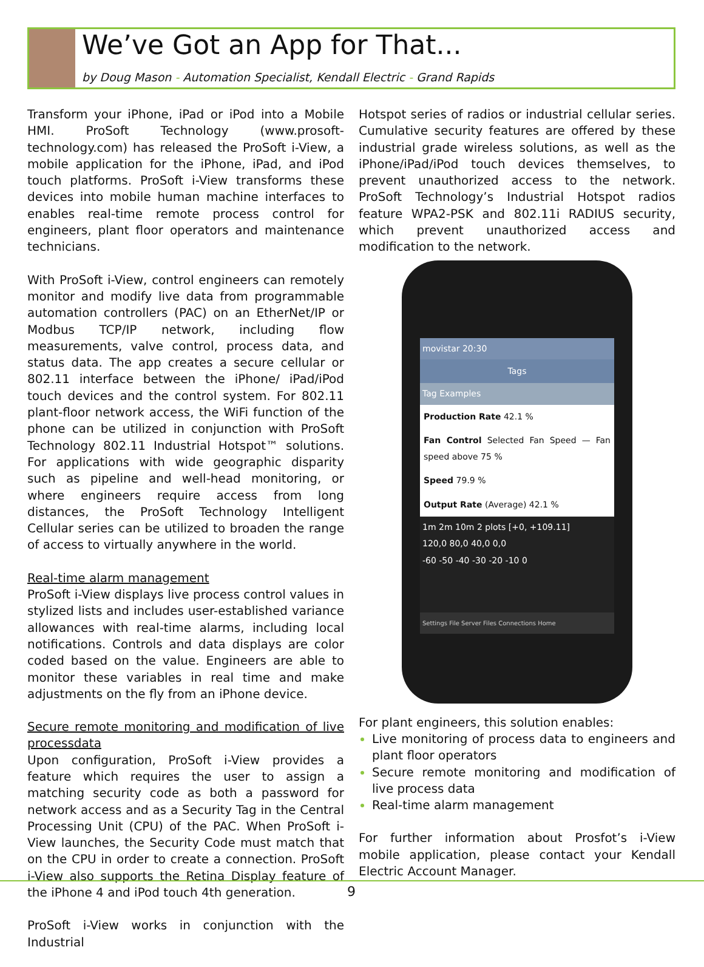We’ve Got an App for That...
by Doug Mason - Automation Specialist, Kendall Electric - Grand Rapids
Transform your iPhone, iPad or iPod into a Mobile HMI. ProSoft Technology (www.prosoft-technology.com) has released the ProSoft i-View, a mobile application for the iPhone, iPad, and iPod touch platforms. ProSoft i-View transforms these devices into mobile human machine interfaces to enables real-time remote process control for engineers, plant floor operators and maintenance technicians.
With ProSoft i-View, control engineers can remotely monitor and modify live data from programmable automation controllers (PAC) on an EtherNet/IP or Modbus TCP/IP network, including flow measurements, valve control, process data, and status data. The app creates a secure cellular or 802.11 interface between the iPhone/ iPad/iPod touch devices and the control system. For 802.11 plant-floor network access, the WiFi function of the phone can be utilized in conjunction with ProSoft Technology 802.11 Industrial Hotspot™ solutions. For applications with wide geographic disparity such as pipeline and well-head monitoring, or where engineers require access from long distances, the ProSoft Technology Intelligent Cellular series can be utilized to broaden the range of access to virtually anywhere in the world.
Real-time alarm management
ProSoft i-View displays live process control values in stylized lists and includes user-established variance allowances with real-time alarms, including local notifications. Controls and data displays are color coded based on the value. Engineers are able to monitor these variables in real time and make adjustments on the fly from an iPhone device.
Secure remote monitoring and modification of live processdata
Upon configuration, ProSoft i-View provides a feature which requires the user to assign a matching security code as both a password for network access and as a Security Tag in the Central Processing Unit (CPU) of the PAC. When ProSoft i-View launches, the Security Code must match that on the CPU in order to create a connection. ProSoft i-View also supports the Retina Display feature of the iPhone 4 and iPod touch 4th generation.
ProSoft i-View works in conjunction with the Industrial
Hotspot series of radios or industrial cellular series. Cumulative security features are offered by these industrial grade wireless solutions, as well as the iPhone/iPad/iPod touch devices themselves, to prevent unauthorized access to the network. ProSoft Technology’s Industrial Hotspot radios feature WPA2-PSK and 802.11i RADIUS security, which prevent unauthorized access and modification to the network.
movistar 20:30
Tags
Tag Examples
Production Rate 42.1 %
Fan Control Selected Fan Speed — Fan speed above 75 %
Speed 79.9 %
Output Rate (Average) 42.1 %
1m 2m 10m 2 plots [+0, +109.11]
120,0 80,0 40,0 0,0
-60 -50 -40 -30 -20 -10 0
Settings File Server Files Connections Home
For plant engineers, this solution enables:
Live monitoring of process data to engineers and plant floor operators
Secure remote monitoring and modification of live process data
Real-time alarm management
For further information about Prosfot’s i-View mobile application, please contact your Kendall Electric Account Manager.
9